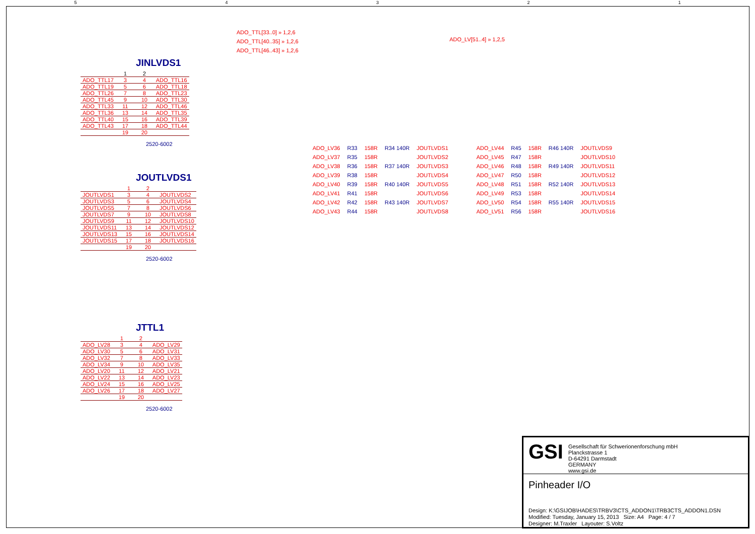54321
ADO_TTL[33..0] » 1,2,6
ADO_TTL[40..35] » 1,2,6
ADO_TTL[46..43] » 1,2,6
JINLVDS1
| | 1 | 2 | |
| ADO_TTL17 | 3 | 4 | ADO_TTL16 |
| ADO_TTL19 | 5 | 6 | ADO_TTL18 |
| ADO_TTL26 | 7 | 8 | ADO_TTL23 |
| ADO_TTL45 | 9 | 10 | ADO_TTL30 |
| ADO_TTL33 | 11 | 12 | ADO_TTL46 |
| ADO_TTL36 | 13 | 14 | ADO_TTL35 |
| ADO_TTL40 | 15 | 16 | ADO_TTL39 |
| ADO_TTL43 | 17 | 18 | ADO_TTL44 |
| | 19 | 20 | |
2520-6002
JOUTLVDS1
| | 1 | 2 | |
| JOUTLVDS1 | 3 | 4 | JOUTLVDS2 |
| JOUTLVDS3 | 5 | 6 | JOUTLVDS4 |
| JOUTLVDS5 | 7 | 8 | JOUTLVDS6 |
| JOUTLVDS7 | 9 | 10 | JOUTLVDS8 |
| JOUTLVDS9 | 11 | 12 | JOUTLVDS10 |
| JOUTLVDS11 | 13 | 14 | JOUTLVDS12 |
| JOUTLVDS13 | 15 | 16 | JOUTLVDS14 |
| JOUTLVDS15 | 17 | 18 | JOUTLVDS16 |
| | 19 | 20 | |
2520-6002
JTTL1
| | 1 | 2 | |
| ADO_LV28 | 3 | 4 | ADO_LV29 |
| ADO_LV30 | 5 | 6 | ADO_LV31 |
| ADO_LV32 | 7 | 8 | ADO_LV33 |
| ADO_LV34 | 9 | 10 | ADO_LV35 |
| ADO_LV20 | 11 | 12 | ADO_LV21 |
| ADO_LV22 | 13 | 14 | ADO_LV23 |
| ADO_LV24 | 15 | 16 | ADO_LV25 |
| ADO_LV26 | 17 | 18 | ADO_LV27 |
| | 19 | 20 | |
2520-6002
ADO_LV[51..4] » 1,2,5
| ADO_LV36 | R33 | 158R | R34 140R | JOUTLVDS1 |
| ADO_LV37 | R35 | 158R | | JOUTLVDS2 |
| ADO_LV38 | R36 | 158R | R37 140R | JOUTLVDS3 |
| ADO_LV39 | R38 | 158R | | JOUTLVDS4 |
| ADO_LV40 | R39 | 158R | R40 140R | JOUTLVDS5 |
| ADO_LV41 | R41 | 158R | | JOUTLVDS6 |
| ADO_LV42 | R42 | 158R | R43 140R | JOUTLVDS7 |
| ADO_LV43 | R44 | 158R | | JOUTLVDS8 |
| ADO_LV44 | R45 | 158R | R46 140R | JOUTLVDS9 |
| ADO_LV45 | R47 | 158R | | JOUTLVDS10 |
| ADO_LV46 | R48 | 158R | R49 140R | JOUTLVDS11 |
| ADO_LV47 | R50 | 158R | | JOUTLVDS12 |
| ADO_LV48 | R51 | 158R | R52 140R | JOUTLVDS13 |
| ADO_LV49 | R53 | 158R | | JOUTLVDS14 |
| ADO_LV50 | R54 | 158R | R55 140R | JOUTLVDS15 |
| ADO_LV51 | R56 | 158R | | JOUTLVDS16 |
GSI
Gesellschaft für Schwerionenforschung mbH
Planckstrasse 1
D-64291 Darmstadt
GERMANY
www.gsi.de
Pinheader I/O
Design: K:\GSIJOB\HADES\TRBV3\CTS_ADDON1\TRB3CTS_ADDON1.DSN
Modified: Tuesday, January 15, 2013 Size: A4 Page: 4 / 7
Designer: M.Traxler Layouter: S.Voltz